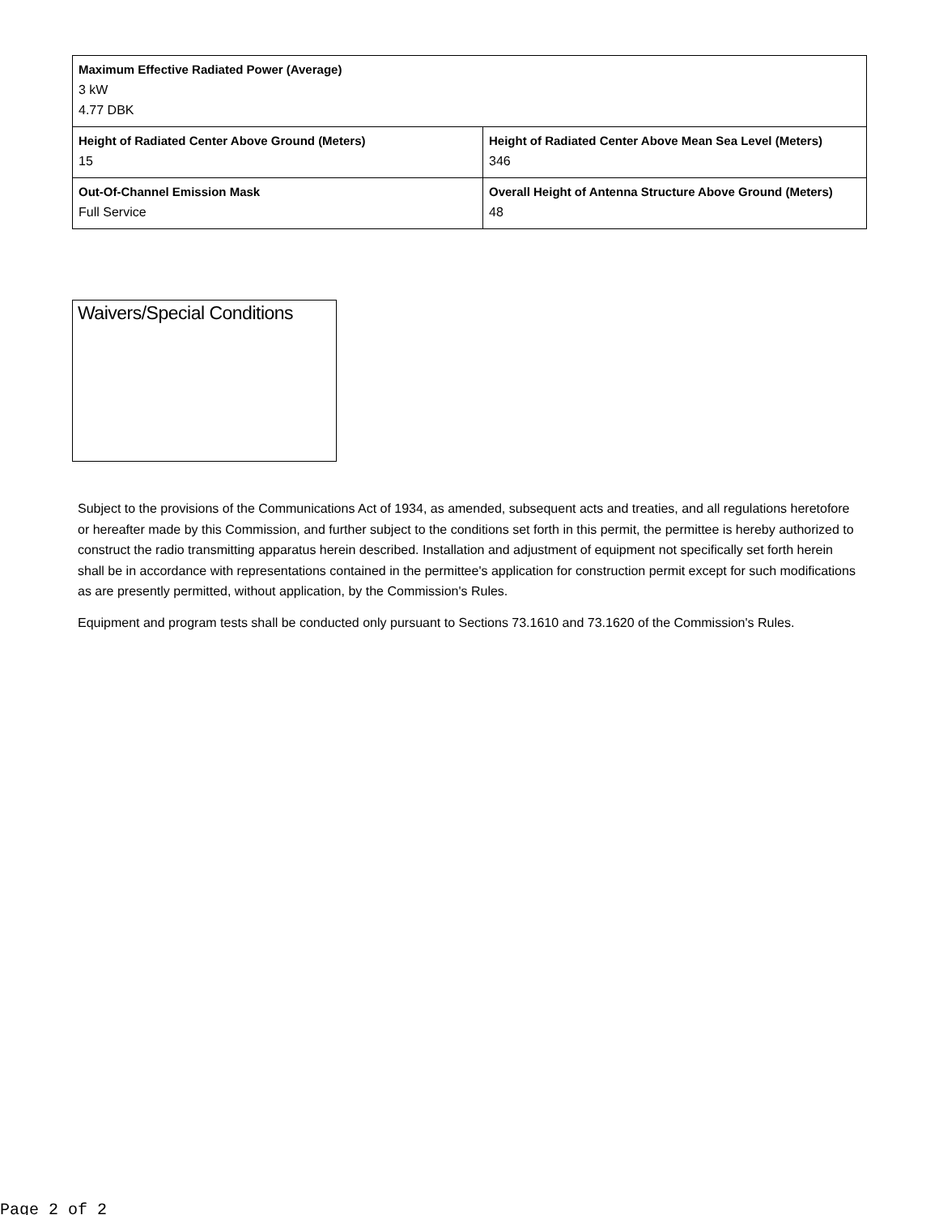| Maximum Effective Radiated Power (Average) 3 kW 4.77 DBK | |
| Height of Radiated Center Above Ground (Meters) 15 | Height of Radiated Center Above Mean Sea Level (Meters) 346 |
| Out-Of-Channel Emission Mask Full Service | Overall Height of Antenna Structure Above Ground (Meters) 48 |
Waivers/Special Conditions
Subject to the provisions of the Communications Act of 1934, as amended, subsequent acts and treaties, and all regulations heretofore or hereafter made by this Commission, and further subject to the conditions set forth in this permit, the permittee is hereby authorized to construct the radio transmitting apparatus herein described. Installation and adjustment of equipment not specifically set forth herein shall be in accordance with representations contained in the permittee's application for construction permit except for such modifications as are presently permitted, without application, by the Commission's Rules.
Equipment and program tests shall be conducted only pursuant to Sections 73.1610 and 73.1620 of the Commission's Rules.
Page 2 of 2